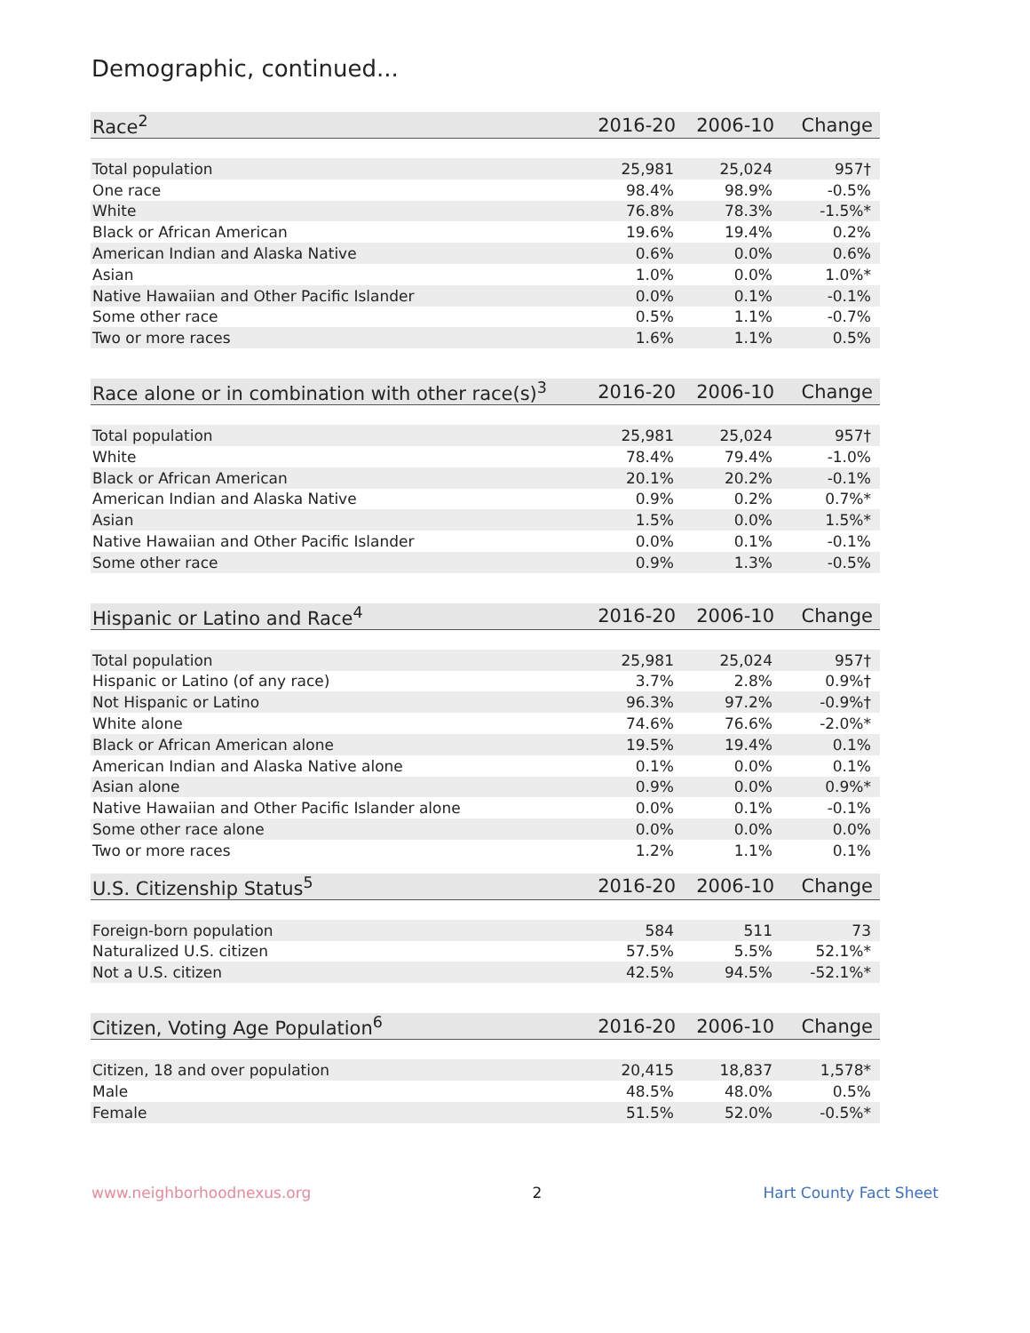Demographic, continued...
| Race<sup>2</sup> | 2016-20 | 2006-10 | Change |
| --- | --- | --- | --- |
| Total population | 25,981 | 25,024 | 957† |
| One race | 98.4% | 98.9% | -0.5% |
| White | 76.8% | 78.3% | -1.5%* |
| Black or African American | 19.6% | 19.4% | 0.2% |
| American Indian and Alaska Native | 0.6% | 0.0% | 0.6% |
| Asian | 1.0% | 0.0% | 1.0%* |
| Native Hawaiian and Other Pacific Islander | 0.0% | 0.1% | -0.1% |
| Some other race | 0.5% | 1.1% | -0.7% |
| Two or more races | 1.6% | 1.1% | 0.5% |
| Race alone or in combination with other race(s)<sup>3</sup> | 2016-20 | 2006-10 | Change |
| --- | --- | --- | --- |
| Total population | 25,981 | 25,024 | 957† |
| White | 78.4% | 79.4% | -1.0% |
| Black or African American | 20.1% | 20.2% | -0.1% |
| American Indian and Alaska Native | 0.9% | 0.2% | 0.7%* |
| Asian | 1.5% | 0.0% | 1.5%* |
| Native Hawaiian and Other Pacific Islander | 0.0% | 0.1% | -0.1% |
| Some other race | 0.9% | 1.3% | -0.5% |
| Hispanic or Latino and Race<sup>4</sup> | 2016-20 | 2006-10 | Change |
| --- | --- | --- | --- |
| Total population | 25,981 | 25,024 | 957† |
| Hispanic or Latino (of any race) | 3.7% | 2.8% | 0.9%† |
| Not Hispanic or Latino | 96.3% | 97.2% | -0.9%† |
| White alone | 74.6% | 76.6% | -2.0%* |
| Black or African American alone | 19.5% | 19.4% | 0.1% |
| American Indian and Alaska Native alone | 0.1% | 0.0% | 0.1% |
| Asian alone | 0.9% | 0.0% | 0.9%* |
| Native Hawaiian and Other Pacific Islander alone | 0.0% | 0.1% | -0.1% |
| Some other race alone | 0.0% | 0.0% | 0.0% |
| Two or more races | 1.2% | 1.1% | 0.1% |
| U.S. Citizenship Status<sup>5</sup> | 2016-20 | 2006-10 | Change |
| --- | --- | --- | --- |
| Foreign-born population | 584 | 511 | 73 |
| Naturalized U.S. citizen | 57.5% | 5.5% | 52.1%* |
| Not a U.S. citizen | 42.5% | 94.5% | -52.1%* |
| Citizen, Voting Age Population<sup>6</sup> | 2016-20 | 2006-10 | Change |
| --- | --- | --- | --- |
| Citizen, 18 and over population | 20,415 | 18,837 | 1,578* |
| Male | 48.5% | 48.0% | 0.5% |
| Female | 51.5% | 52.0% | -0.5%* |
www.neighborhoodnexus.org 2 Hart County Fact Sheet